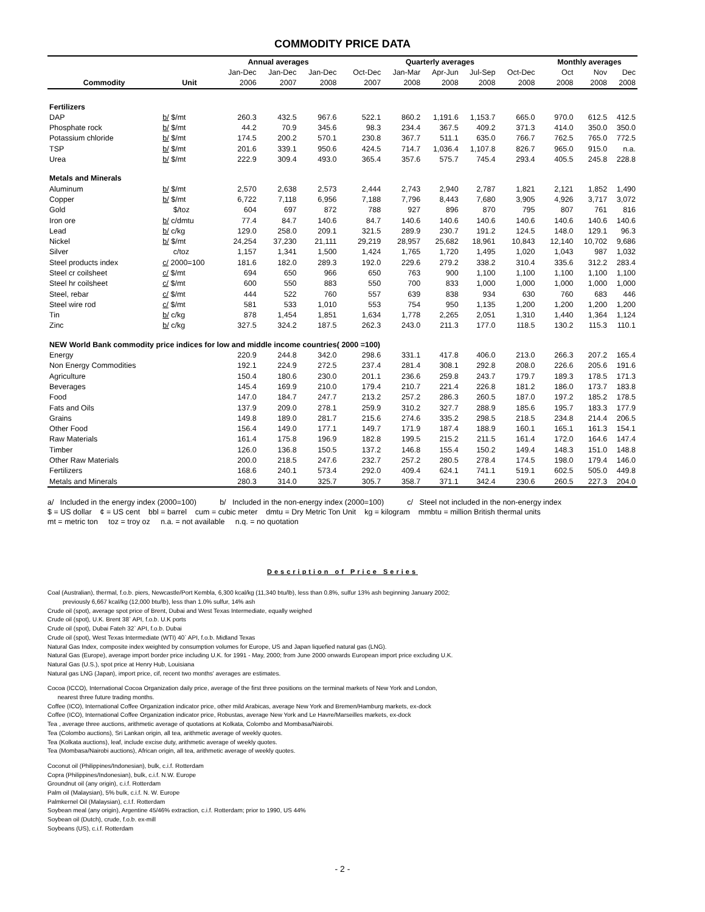COMMODITY PRICE DATA
| | | Annual averages | | | | Quarterly averages | | | | | | Monthly averages | | |
| --- | --- | --- | --- | --- | --- | --- | --- | --- | --- | --- | --- | --- | --- | --- |
| | | Jan-Dec | Jan-Dec | Jan-Dec | | Oct-Dec | Jan-Mar | Apr-Jun | Jul-Sep | Oct-Dec | | Oct | Nov | Dec |
| Commodity | Unit | 2006 | 2007 | 2008 | | 2007 | 2008 | 2008 | 2008 | 2008 | | 2008 | 2008 | 2008 |
| Fertilizers | | | | | | | | | | | | | | |
| DAP | b/ $/mt | 260.3 | 432.5 | 967.6 | | 522.1 | 860.2 | 1,191.6 | 1,153.7 | 665.0 | | 970.0 | 612.5 | 412.5 |
| Phosphate rock | b/ $/mt | 44.2 | 70.9 | 345.6 | | 98.3 | 234.4 | 367.5 | 409.2 | 371.3 | | 414.0 | 350.0 | 350.0 |
| Potassium chloride | b/ $/mt | 174.5 | 200.2 | 570.1 | | 230.8 | 367.7 | 511.1 | 635.0 | 766.7 | | 762.5 | 765.0 | 772.5 |
| TSP | b/ $/mt | 201.6 | 339.1 | 950.6 | | 424.5 | 714.7 | 1,036.4 | 1,107.8 | 826.7 | | 965.0 | 915.0 | n.a. |
| Urea | b/ $/mt | 222.9 | 309.4 | 493.0 | | 365.4 | 357.6 | 575.7 | 745.4 | 293.4 | | 405.5 | 245.8 | 228.8 |
| Metals and Minerals | | | | | | | | | | | | | | |
| Aluminum | b/ $/mt | 2,570 | 2,638 | 2,573 | | 2,444 | 2,743 | 2,940 | 2,787 | 1,821 | | 2,121 | 1,852 | 1,490 |
| Copper | b/ $/mt | 6,722 | 7,118 | 6,956 | | 7,188 | 7,796 | 8,443 | 7,680 | 3,905 | | 4,926 | 3,717 | 3,072 |
| Gold | $/toz | 604 | 697 | 872 | | 788 | 927 | 896 | 870 | 795 | | 807 | 761 | 816 |
| Iron ore | b/ c/dmtu | 77.4 | 84.7 | 140.6 | | 84.7 | 140.6 | 140.6 | 140.6 | 140.6 | | 140.6 | 140.6 | 140.6 |
| Lead | b/ c/kg | 129.0 | 258.0 | 209.1 | | 321.5 | 289.9 | 230.7 | 191.2 | 124.5 | | 148.0 | 129.1 | 96.3 |
| Nickel | b/ $/mt | 24,254 | 37,230 | 21,111 | | 29,219 | 28,957 | 25,682 | 18,961 | 10,843 | | 12,140 | 10,702 | 9,686 |
| Silver | c/toz | 1,157 | 1,341 | 1,500 | | 1,424 | 1,765 | 1,720 | 1,495 | 1,020 | | 1,043 | 987 | 1,032 |
| Steel products index | c/ 2000=100 | 181.6 | 182.0 | 289.3 | | 192.0 | 229.6 | 279.2 | 338.2 | 310.4 | | 335.6 | 312.2 | 283.4 |
| Steel cr coilsheet | c/ $/mt | 694 | 650 | 966 | | 650 | 763 | 900 | 1,100 | 1,100 | | 1,100 | 1,100 | 1,100 |
| Steel hr coilsheet | c/ $/mt | 600 | 550 | 883 | | 550 | 700 | 833 | 1,000 | 1,000 | | 1,000 | 1,000 | 1,000 |
| Steel, rebar | c/ $/mt | 444 | 522 | 760 | | 557 | 639 | 838 | 934 | 630 | | 760 | 683 | 446 |
| Steel wire rod | c/ $/mt | 581 | 533 | 1,010 | | 553 | 754 | 950 | 1,135 | 1,200 | | 1,200 | 1,200 | 1,200 |
| Tin | b/ c/kg | 878 | 1,454 | 1,851 | | 1,634 | 1,778 | 2,265 | 2,051 | 1,310 | | 1,440 | 1,364 | 1,124 |
| Zinc | b/ c/kg | 327.5 | 324.2 | 187.5 | | 262.3 | 243.0 | 211.3 | 177.0 | 118.5 | | 130.2 | 115.3 | 110.1 |
| NEW World Bank commodity price indices for low and middle income countries( 2000 =100) | | | | | | | | | | | | | | |
| Energy | | 220.9 | 244.8 | 342.0 | | 298.6 | 331.1 | 417.8 | 406.0 | 213.0 | | 266.3 | 207.2 | 165.4 |
| Non Energy Commodities | | 192.1 | 224.9 | 272.5 | | 237.4 | 281.4 | 308.1 | 292.8 | 208.0 | | 226.6 | 205.6 | 191.6 |
| Agriculture | | 150.4 | 180.6 | 230.0 | | 201.1 | 236.6 | 259.8 | 243.7 | 179.7 | | 189.3 | 178.5 | 171.3 |
| Beverages | | 145.4 | 169.9 | 210.0 | | 179.4 | 210.7 | 221.4 | 226.8 | 181.2 | | 186.0 | 173.7 | 183.8 |
| Food | | 147.0 | 184.7 | 247.7 | | 213.2 | 257.2 | 286.3 | 260.5 | 187.0 | | 197.2 | 185.2 | 178.5 |
| Fats and Oils | | 137.9 | 209.0 | 278.1 | | 259.9 | 310.2 | 327.7 | 288.9 | 185.6 | | 195.7 | 183.3 | 177.9 |
| Grains | | 149.8 | 189.0 | 281.7 | | 215.6 | 274.6 | 335.2 | 298.5 | 218.5 | | 234.8 | 214.4 | 206.5 |
| Other Food | | 156.4 | 149.0 | 177.1 | | 149.7 | 171.9 | 187.4 | 188.9 | 160.1 | | 165.1 | 161.3 | 154.1 |
| Raw Materials | | 161.4 | 175.8 | 196.9 | | 182.8 | 199.5 | 215.2 | 211.5 | 161.4 | | 172.0 | 164.6 | 147.4 |
| Timber | | 126.0 | 136.8 | 150.5 | | 137.2 | 146.8 | 155.4 | 150.2 | 149.4 | | 148.3 | 151.0 | 148.8 |
| Other Raw Materials | | 200.0 | 218.5 | 247.6 | | 232.7 | 257.2 | 280.5 | 278.4 | 174.5 | | 198.0 | 179.4 | 146.0 |
| Fertilizers | | 168.6 | 240.1 | 573.4 | | 292.0 | 409.4 | 624.1 | 741.1 | 519.1 | | 602.5 | 505.0 | 449.8 |
| Metals and Minerals | | 280.3 | 314.0 | 325.7 | | 305.7 | 358.7 | 371.1 | 342.4 | 230.6 | | 260.5 | 227.3 | 204.0 |
a/ Included in the energy index (2000=100) b/ Included in the non-energy index (2000=100) c/ Steel not included in the non-energy index
$ = US dollar ¢ = US cent bbl = barrel cum = cubic meter dmtu = Dry Metric Ton Unit kg = kilogram mmbtu = million British thermal units
mt = metric ton toz = troy oz n.a. = not available n.q. = no quotation
Description of Price Series
Coal (Australian), thermal, f.o.b. piers, Newcastle/Port Kembla, 6,300 kcal/kg (11,340 btu/lb), less than 0.8%, sulfur 13% ash beginning January 2002;
previously 6,667 kcal/kg (12,000 btu/lb), less than 1.0% sulfur, 14% ash
Crude oil (spot), average spot price of Brent, Dubai and West Texas Intermediate, equally weighed
Crude oil (spot), U.K. Brent 38` API, f.o.b. U.K ports
Crude oil (spot), Dubai Fateh 32` API, f.o.b. Dubai
Crude oil (spot), West Texas Intermediate (WTI) 40` API, f.o.b. Midland Texas
Natural Gas Index, composite index weighted by consumption volumes for Europe, US and Japan liquefied natural gas (LNG).
Natural Gas (Europe), average import border price including U.K. for 1991 - May, 2000; from June 2000 onwards European import price excluding U.K.
Natural Gas (U.S.), spot price at Henry Hub, Louisiana
Natural gas LNG (Japan), import price, cif, recent two months' averages are estimates.
Cocoa (ICCO), International Cocoa Organization daily price, average of the first three positions on the terminal markets of New York and London,
nearest three future trading months.
Coffee (ICO), International Coffee Organization indicator price, other mild Arabicas, average New York and Bremen/Hamburg markets, ex-dock
Coffee (ICO), International Coffee Organization indicator price, Robustas, average New York and Le Havre/Marseilles markets, ex-dock
Tea , average three auctions, arithmetic average of quotations at Kolkata, Colombo and Mombasa/Nairobi.
Tea (Colombo auctions), Sri Lankan origin, all tea, arithmetic average of weekly quotes.
Tea (Kolkata auctions), leaf, include excise duty, arithmetic average of weekly quotes.
Tea (Mombasa/Nairobi auctions), African origin, all tea, arithmetic average of weekly quotes.
Coconut oil (Philippines/Indonesian), bulk, c.i.f. Rotterdam
Copra (Philippines/Indonesian), bulk, c.i.f. N.W. Europe
Groundnut oil (any origin), c.i.f. Rotterdam
Palm oil (Malaysian), 5% bulk, c.i.f. N. W. Europe
Palmkernel Oil (Malaysian), c.I.f. Rotterdam
Soybean meal (any origin), Argentine 45/46% extraction, c.i.f. Rotterdam; prior to 1990, US 44%
Soybean oil (Dutch), crude, f.o.b. ex-mill
Soybeans (US), c.i.f. Rotterdam
- 2 -